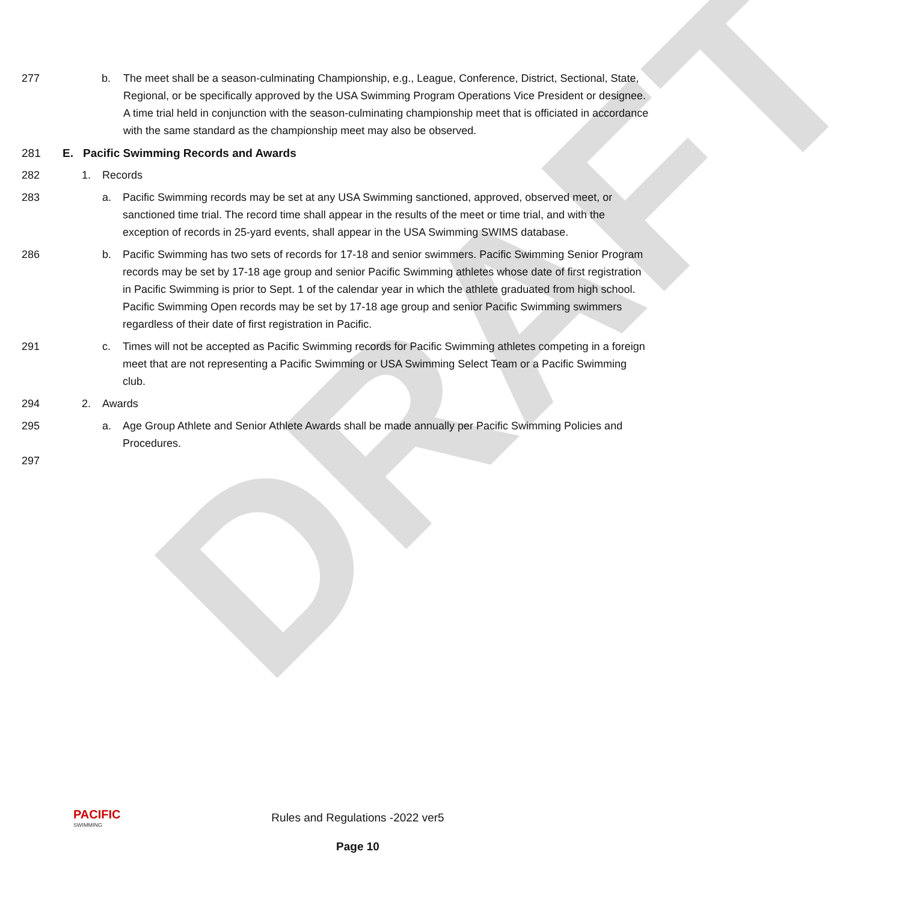DRAFT
277 b. The meet shall be a season-culminating Championship, e.g., League, Conference, District, Sectional, State, Regional, or be specifically approved by the USA Swimming Program Operations Vice President or designee. A time trial held in conjunction with the season-culminating championship meet that is officiated in accordance with the same standard as the championship meet may also be observed.
278 279 280
281 E. Pacific Swimming Records and Awards
282 1. Records
283 a. Pacific Swimming records may be set at any USA Swimming sanctioned, approved, observed meet, or sanctioned time trial. The record time shall appear in the results of the meet or time trial, and with the exception of records in 25-yard events, shall appear in the USA Swimming SWIMS database.
286 b. Pacific Swimming has two sets of records for 17-18 and senior swimmers. Pacific Swimming Senior Program records may be set by 17-18 age group and senior Pacific Swimming athletes whose date of first registration in Pacific Swimming is prior to Sept. 1 of the calendar year in which the athlete graduated from high school. Pacific Swimming Open records may be set by 17-18 age group and senior Pacific Swimming swimmers regardless of their date of first registration in Pacific.
291 c. Times will not be accepted as Pacific Swimming records for Pacific Swimming athletes competing in a foreign meet that are not representing a Pacific Swimming or USA Swimming Select Team or a Pacific Swimming club.
294 2. Awards
295 a. Age Group Athlete and Senior Athlete Awards shall be made annually per Pacific Swimming Policies and Procedures.
297
PACIFIC
SWIMMING
Rules and Regulations -2022 ver5
Page 10